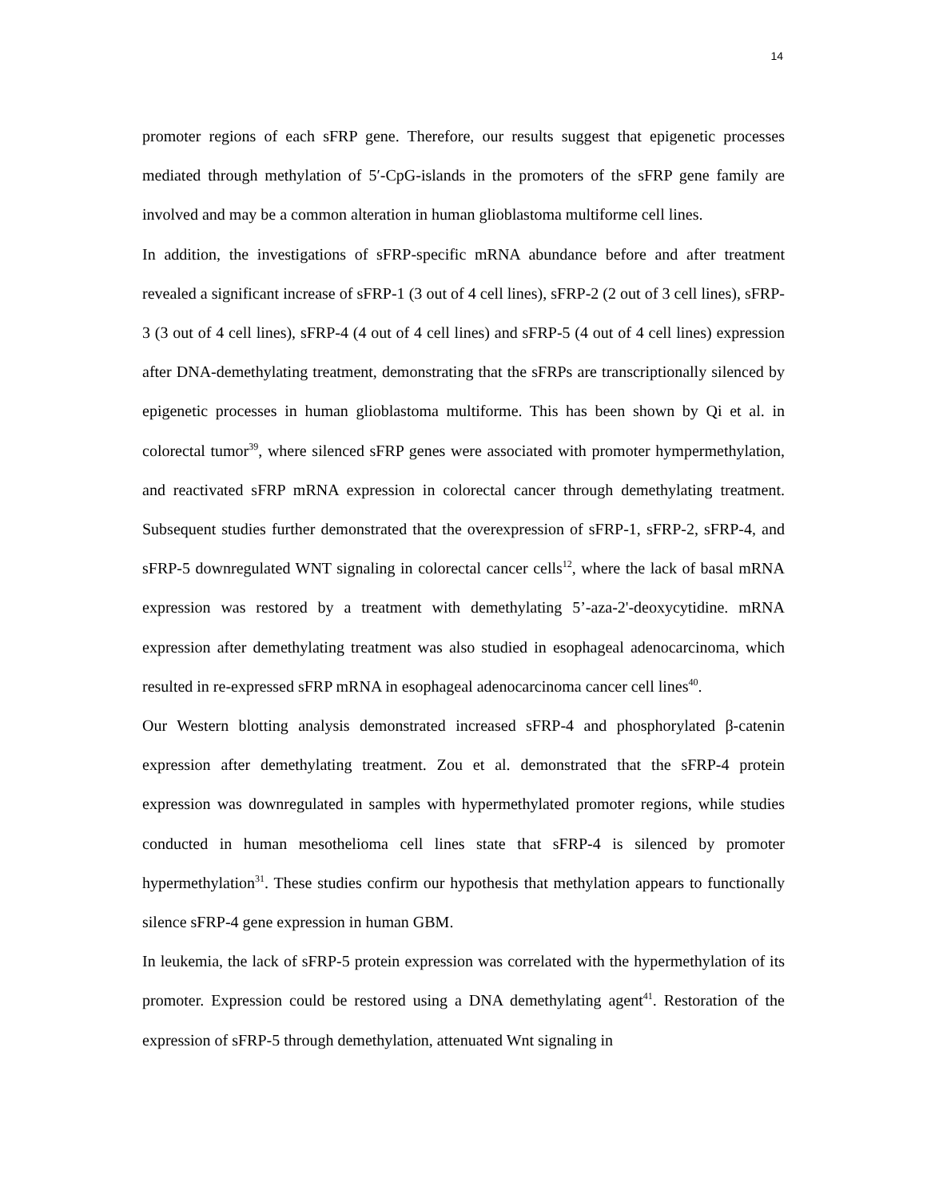14
promoter regions of each sFRP gene. Therefore, our results suggest that epigenetic processes mediated through methylation of 5′-CpG-islands in the promoters of the sFRP gene family are involved and may be a common alteration in human glioblastoma multiforme cell lines.
In addition, the investigations of sFRP-specific mRNA abundance before and after treatment revealed a significant increase of sFRP-1 (3 out of 4 cell lines), sFRP-2 (2 out of 3 cell lines), sFRP-3 (3 out of 4 cell lines), sFRP-4 (4 out of 4 cell lines) and sFRP-5 (4 out of 4 cell lines) expression after DNA-demethylating treatment, demonstrating that the sFRPs are transcriptionally silenced by epigenetic processes in human glioblastoma multiforme. This has been shown by Qi et al. in colorectal tumor<sup>39</sup>, where silenced sFRP genes were associated with promoter hympermethylation, and reactivated sFRP mRNA expression in colorectal cancer through demethylating treatment. Subsequent studies further demonstrated that the overexpression of sFRP-1, sFRP-2, sFRP-4, and sFRP-5 downregulated WNT signaling in colorectal cancer cells<sup>12</sup>, where the lack of basal mRNA expression was restored by a treatment with demethylating 5’-aza-2'-deoxycytidine. mRNA expression after demethylating treatment was also studied in esophageal adenocarcinoma, which resulted in re-expressed sFRP mRNA in esophageal adenocarcinoma cancer cell lines<sup>40</sup>.
Our Western blotting analysis demonstrated increased sFRP-4 and phosphorylated β-catenin expression after demethylating treatment. Zou et al. demonstrated that the sFRP-4 protein expression was downregulated in samples with hypermethylated promoter regions, while studies conducted in human mesothelioma cell lines state that sFRP-4 is silenced by promoter hypermethylation<sup>31</sup>. These studies confirm our hypothesis that methylation appears to functionally silence sFRP-4 gene expression in human GBM.
In leukemia, the lack of sFRP-5 protein expression was correlated with the hypermethylation of its promoter. Expression could be restored using a DNA demethylating agent<sup>41</sup>. Restoration of the expression of sFRP-5 through demethylation, attenuated Wnt signaling in